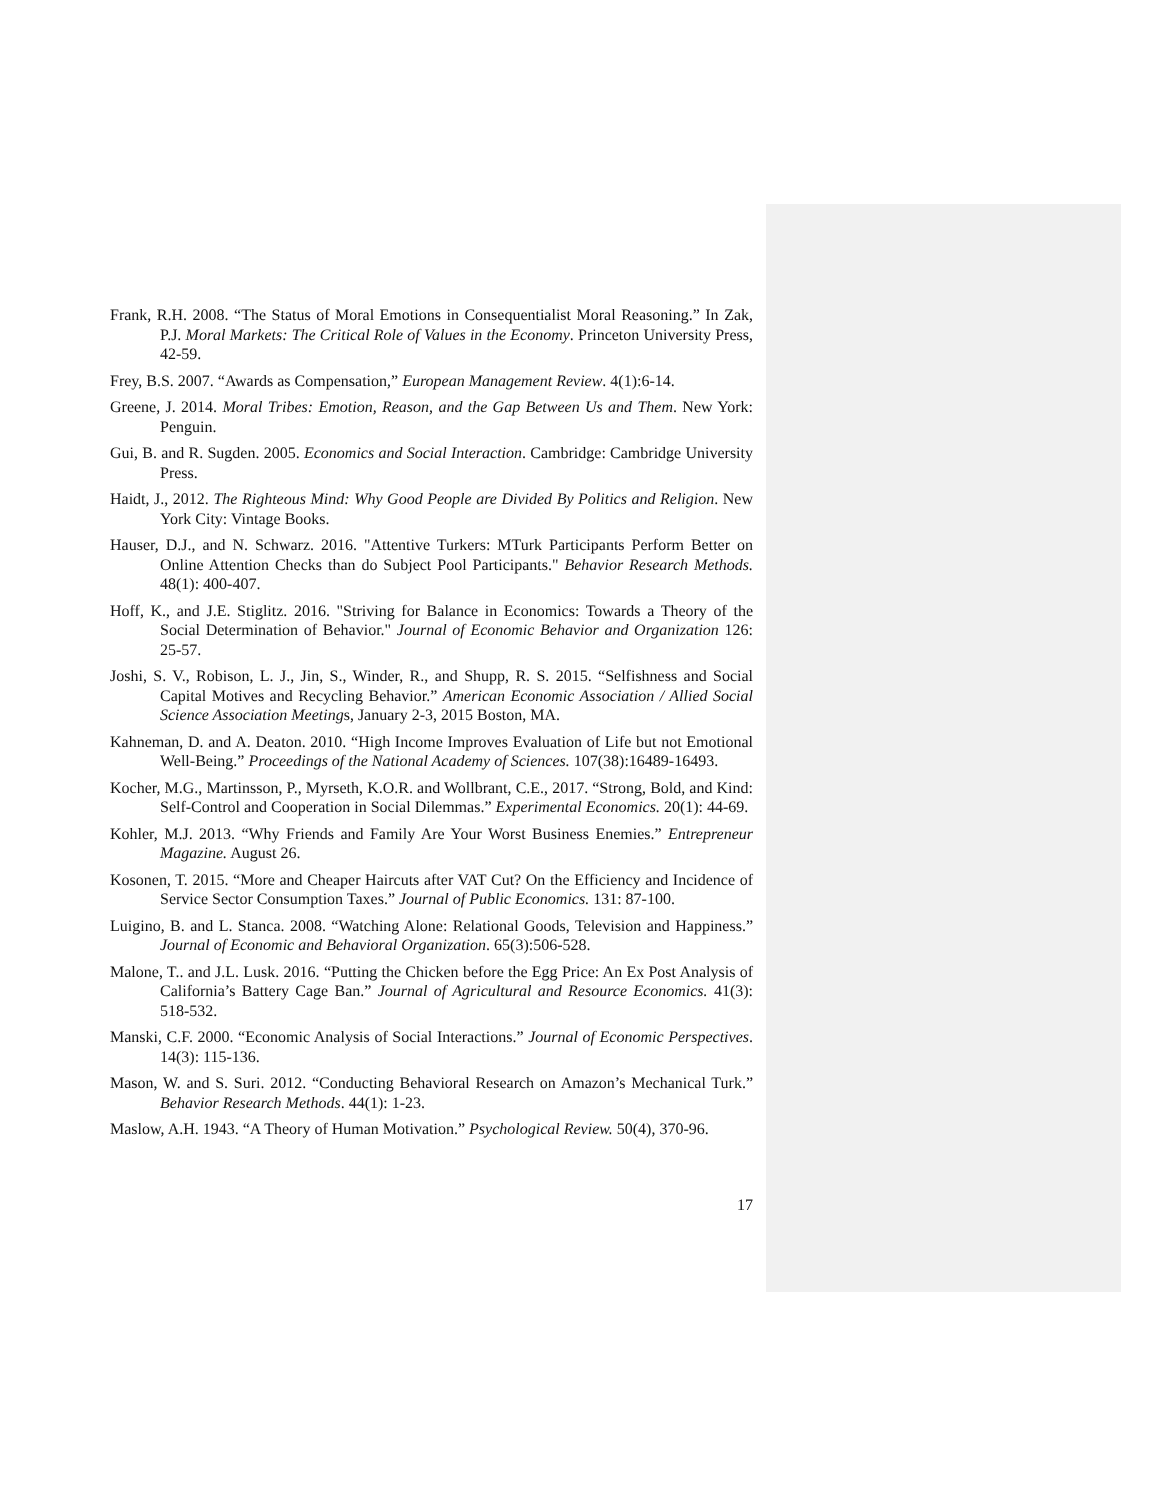Frank, R.H. 2008. “The Status of Moral Emotions in Consequentialist Moral Reasoning.” In Zak, P.J. Moral Markets: The Critical Role of Values in the Economy. Princeton University Press, 42-59.
Frey, B.S. 2007. “Awards as Compensation,” European Management Review. 4(1):6-14.
Greene, J. 2014. Moral Tribes: Emotion, Reason, and the Gap Between Us and Them. New York: Penguin.
Gui, B. and R. Sugden. 2005. Economics and Social Interaction. Cambridge: Cambridge University Press.
Haidt, J., 2012. The Righteous Mind: Why Good People are Divided By Politics and Religion. New York City: Vintage Books.
Hauser, D.J., and N. Schwarz. 2016. "Attentive Turkers: MTurk Participants Perform Better on Online Attention Checks than do Subject Pool Participants." Behavior Research Methods. 48(1): 400-407.
Hoff, K., and J.E. Stiglitz. 2016. "Striving for Balance in Economics: Towards a Theory of the Social Determination of Behavior." Journal of Economic Behavior and Organization 126: 25-57.
Joshi, S. V., Robison, L. J., Jin, S., Winder, R., and Shupp, R. S. 2015. “Selfishness and Social Capital Motives and Recycling Behavior.” American Economic Association / Allied Social Science Association Meetings, January 2-3, 2015 Boston, MA.
Kahneman, D. and A. Deaton. 2010. “High Income Improves Evaluation of Life but not Emotional Well-Being.” Proceedings of the National Academy of Sciences. 107(38):16489-16493.
Kocher, M.G., Martinsson, P., Myrseth, K.O.R. and Wollbrant, C.E., 2017. “Strong, Bold, and Kind: Self-Control and Cooperation in Social Dilemmas.” Experimental Economics. 20(1): 44-69.
Kohler, M.J. 2013. “Why Friends and Family Are Your Worst Business Enemies.” Entrepreneur Magazine. August 26.
Kosonen, T. 2015. “More and Cheaper Haircuts after VAT Cut? On the Efficiency and Incidence of Service Sector Consumption Taxes.” Journal of Public Economics. 131: 87-100.
Luigino, B. and L. Stanca. 2008. “Watching Alone: Relational Goods, Television and Happiness.” Journal of Economic and Behavioral Organization. 65(3):506-528.
Malone, T.. and J.L. Lusk. 2016. “Putting the Chicken before the Egg Price: An Ex Post Analysis of California’s Battery Cage Ban.” Journal of Agricultural and Resource Economics. 41(3): 518-532.
Manski, C.F. 2000. “Economic Analysis of Social Interactions.” Journal of Economic Perspectives. 14(3): 115-136.
Mason, W. and S. Suri. 2012. “Conducting Behavioral Research on Amazon’s Mechanical Turk.” Behavior Research Methods. 44(1): 1-23.
Maslow, A.H. 1943. “A Theory of Human Motivation.” Psychological Review. 50(4), 370-96.
17